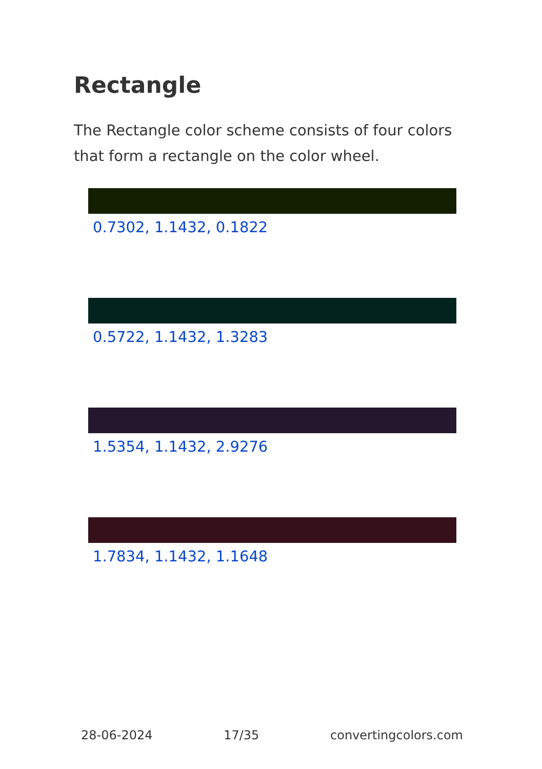Rectangle
The Rectangle color scheme consists of four colors that form a rectangle on the color wheel.
0.7302, 1.1432, 0.1822
0.5722, 1.1432, 1.3283
1.5354, 1.1432, 2.9276
1.7834, 1.1432, 1.1648
28-06-2024 17/35 convertingcolors.com